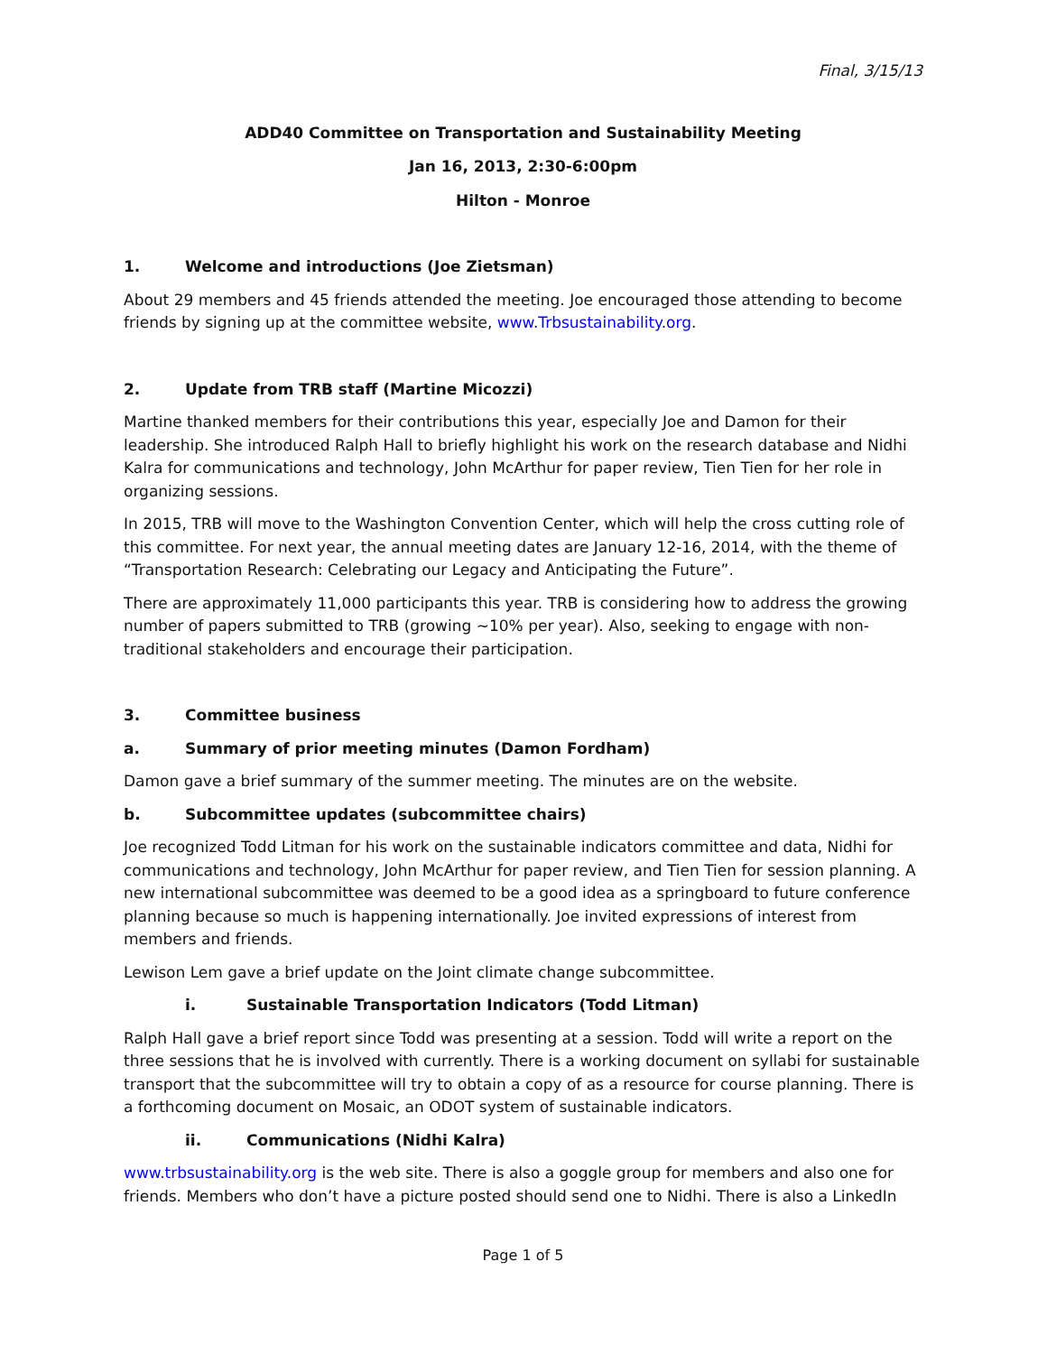Final, 3/15/13
ADD40 Committee on Transportation and Sustainability Meeting
Jan 16, 2013, 2:30-6:00pm
Hilton - Monroe
1. Welcome and introductions (Joe Zietsman)
About 29 members and 45 friends attended the meeting. Joe encouraged those attending to become friends by signing up at the committee website, www.Trbsustainability.org.
2. Update from TRB staff (Martine Micozzi)
Martine thanked members for their contributions this year, especially Joe and Damon for their leadership. She introduced Ralph Hall to briefly highlight his work on the research database and Nidhi Kalra for communications and technology, John McArthur for paper review, Tien Tien for her role in organizing sessions.
In 2015, TRB will move to the Washington Convention Center, which will help the cross cutting role of this committee. For next year, the annual meeting dates are January 12-16, 2014, with the theme of “Transportation Research: Celebrating our Legacy and Anticipating the Future”.
There are approximately 11,000 participants this year. TRB is considering how to address the growing number of papers submitted to TRB (growing ~10% per year). Also, seeking to engage with non-traditional stakeholders and encourage their participation.
3. Committee business
a. Summary of prior meeting minutes (Damon Fordham)
Damon gave a brief summary of the summer meeting. The minutes are on the website.
b. Subcommittee updates (subcommittee chairs)
Joe recognized Todd Litman for his work on the sustainable indicators committee and data, Nidhi for communications and technology, John McArthur for paper review, and Tien Tien for session planning. A new international subcommittee was deemed to be a good idea as a springboard to future conference planning because so much is happening internationally. Joe invited expressions of interest from members and friends.
Lewison Lem gave a brief update on the Joint climate change subcommittee.
i. Sustainable Transportation Indicators (Todd Litman)
Ralph Hall gave a brief report since Todd was presenting at a session. Todd will write a report on the three sessions that he is involved with currently. There is a working document on syllabi for sustainable transport that the subcommittee will try to obtain a copy of as a resource for course planning. There is a forthcoming document on Mosaic, an ODOT system of sustainable indicators.
ii. Communications (Nidhi Kalra)
www.trbsustainability.org is the web site. There is also a goggle group for members and also one for friends. Members who don’t have a picture posted should send one to Nidhi. There is also a LinkedIn
Page 1 of 5